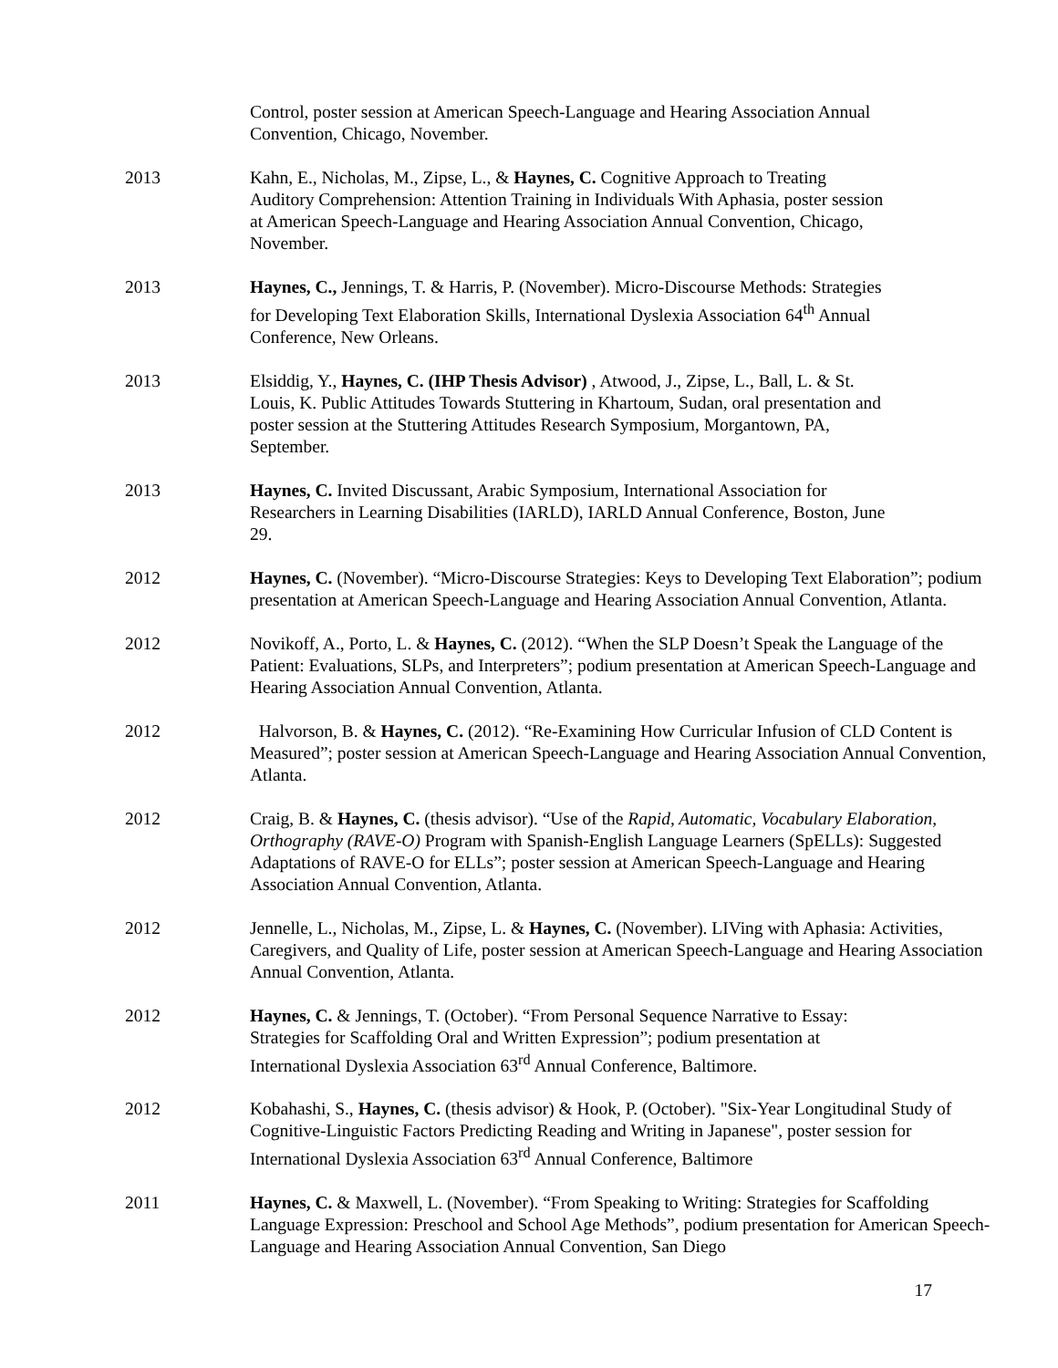Control, poster session at American Speech-Language and Hearing Association Annual
Convention, Chicago, November.
2013 Kahn, E., Nicholas, M., Zipse, L., & Haynes, C. Cognitive Approach to Treating
Auditory Comprehension: Attention Training in Individuals With Aphasia, poster session
at American Speech-Language and Hearing Association Annual Convention, Chicago,
November.
2013 Haynes, C., Jennings, T. & Harris, P. (November). Micro-Discourse Methods: Strategies
for Developing Text Elaboration Skills, International Dyslexia Association 64<sup>th</sup> Annual
Conference, New Orleans.
2013 Elsiddig, Y., Haynes, C. (IHP Thesis Advisor) , Atwood, J., Zipse, L., Ball, L. & St.
Louis, K. Public Attitudes Towards Stuttering in Khartoum, Sudan, oral presentation and
poster session at the Stuttering Attitudes Research Symposium, Morgantown, PA,
September.
2013 Haynes, C. Invited Discussant, Arabic Symposium, International Association for
Researchers in Learning Disabilities (IARLD), IARLD Annual Conference, Boston, June
29.
2012 Haynes, C. (November). “Micro-Discourse Strategies: Keys to Developing Text Elaboration”; podium presentation at American Speech-Language and Hearing Association Annual Convention, Atlanta.
2012 Novikoff, A., Porto, L. & Haynes, C. (2012). “When the SLP Doesn’t Speak the Language of the Patient: Evaluations, SLPs, and Interpreters”; podium presentation at American Speech-Language and Hearing Association Annual Convention, Atlanta.
2012 Halvorson, B. & Haynes, C. (2012). “Re-Examining How Curricular Infusion of CLD Content is Measured”; poster session at American Speech-Language and Hearing Association Annual Convention, Atlanta.
2012 Craig, B. & Haynes, C. (thesis advisor). “Use of the Rapid, Automatic, Vocabulary Elaboration, Orthography (RAVE-O) Program with Spanish-English Language Learners (SpELLs): Suggested Adaptations of RAVE-O for ELLs”; poster session at American Speech-Language and Hearing Association Annual Convention, Atlanta.
2012 Jennelle, L., Nicholas, M., Zipse, L. & Haynes, C. (November). LIVing with Aphasia: Activities, Caregivers, and Quality of Life, poster session at American Speech-Language and Hearing Association Annual Convention, Atlanta.
2012 Haynes, C. & Jennings, T. (October). “From Personal Sequence Narrative to Essay:
Strategies for Scaffolding Oral and Written Expression”; podium presentation at
International Dyslexia Association 63<sup>rd</sup> Annual Conference, Baltimore.
2012 Kobahashi, S., Haynes, C. (thesis advisor) & Hook, P. (October). "Six-Year Longitudinal Study of Cognitive-Linguistic Factors Predicting Reading and Writing in Japanese", poster session for International Dyslexia Association 63<sup>rd</sup> Annual Conference, Baltimore
2011 Haynes, C. & Maxwell, L. (November). “From Speaking to Writing: Strategies for Scaffolding Language Expression: Preschool and School Age Methods”, podium presentation for American Speech-Language and Hearing Association Annual Convention, San Diego
17